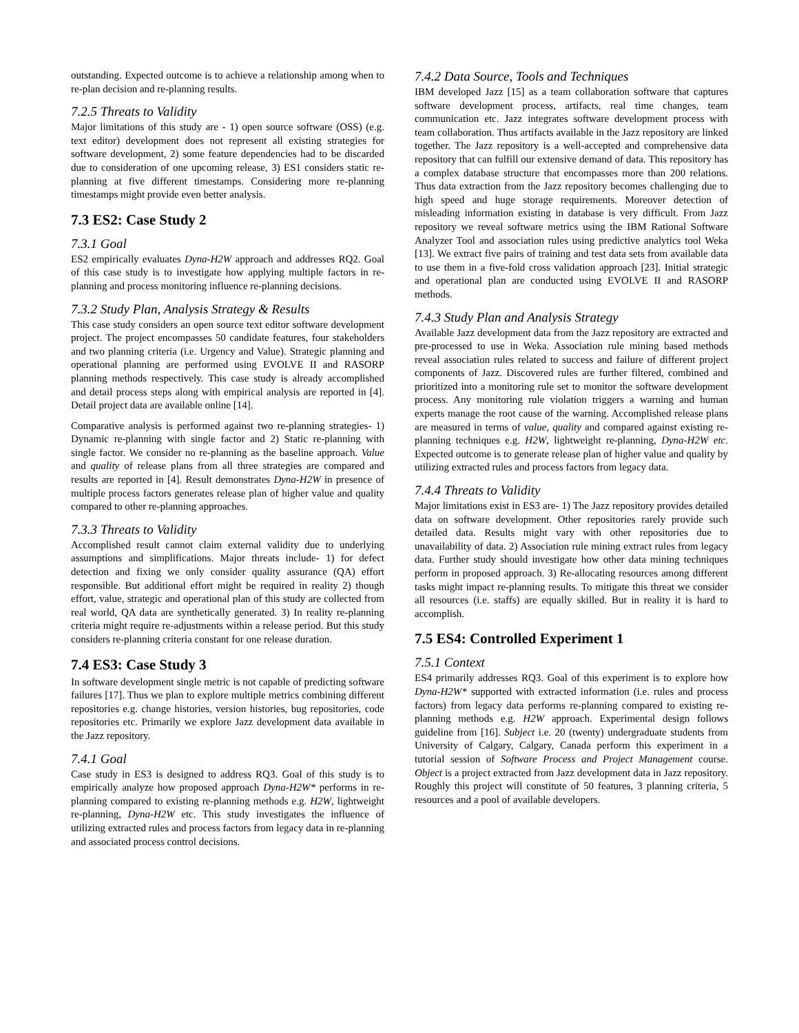outstanding. Expected outcome is to achieve a relationship among when to re-plan decision and re-planning results.
7.2.5 Threats to Validity
Major limitations of this study are - 1) open source software (OSS) (e.g. text editor) development does not represent all existing strategies for software development, 2) some feature dependencies had to be discarded due to consideration of one upcoming release, 3) ES1 considers static re-planning at five different timestamps. Considering more re-planning timestamps might provide even better analysis.
7.3 ES2: Case Study 2
7.3.1 Goal
ES2 empirically evaluates Dyna-H2W approach and addresses RQ2. Goal of this case study is to investigate how applying multiple factors in re-planning and process monitoring influence re-planning decisions.
7.3.2 Study Plan, Analysis Strategy & Results
This case study considers an open source text editor software development project. The project encompasses 50 candidate features, four stakeholders and two planning criteria (i.e. Urgency and Value). Strategic planning and operational planning are performed using EVOLVE II and RASORP planning methods respectively. This case study is already accomplished and detail process steps along with empirical analysis are reported in [4]. Detail project data are available online [14].
Comparative analysis is performed against two re-planning strategies- 1) Dynamic re-planning with single factor and 2) Static re-planning with single factor. We consider no re-planning as the baseline approach. Value and quality of release plans from all three strategies are compared and results are reported in [4]. Result demonstrates Dyna-H2W in presence of multiple process factors generates release plan of higher value and quality compared to other re-planning approaches.
7.3.3 Threats to Validity
Accomplished result cannot claim external validity due to underlying assumptions and simplifications. Major threats include- 1) for defect detection and fixing we only consider quality assurance (QA) effort responsible. But additional effort might be required in reality 2) though effort, value, strategic and operational plan of this study are collected from real world, QA data are synthetically generated. 3) In reality re-planning criteria might require re-adjustments within a release period. But this study considers re-planning criteria constant for one release duration.
7.4 ES3: Case Study 3
In software development single metric is not capable of predicting software failures [17]. Thus we plan to explore multiple metrics combining different repositories e.g. change histories, version histories, bug repositories, code repositories etc. Primarily we explore Jazz development data available in the Jazz repository.
7.4.1 Goal
Case study in ES3 is designed to address RQ3. Goal of this study is to empirically analyze how proposed approach Dyna-H2W* performs in re-planning compared to existing re-planning methods e.g. H2W, lightweight re-planning, Dyna-H2W etc. This study investigates the influence of utilizing extracted rules and process factors from legacy data in re-planning and associated process control decisions.
7.4.2 Data Source, Tools and Techniques
IBM developed Jazz [15] as a team collaboration software that captures software development process, artifacts, real time changes, team communication etc. Jazz integrates software development process with team collaboration. Thus artifacts available in the Jazz repository are linked together. The Jazz repository is a well-accepted and comprehensive data repository that can fulfill our extensive demand of data. This repository has a complex database structure that encompasses more than 200 relations. Thus data extraction from the Jazz repository becomes challenging due to high speed and huge storage requirements. Moreover detection of misleading information existing in database is very difficult. From Jazz repository we reveal software metrics using the IBM Rational Software Analyzer Tool and association rules using predictive analytics tool Weka [13]. We extract five pairs of training and test data sets from available data to use them in a five-fold cross validation approach [23]. Initial strategic and operational plan are conducted using EVOLVE II and RASORP methods.
7.4.3 Study Plan and Analysis Strategy
Available Jazz development data from the Jazz repository are extracted and pre-processed to use in Weka. Association rule mining based methods reveal association rules related to success and failure of different project components of Jazz. Discovered rules are further filtered, combined and prioritized into a monitoring rule set to monitor the software development process. Any monitoring rule violation triggers a warning and human experts manage the root cause of the warning. Accomplished release plans are measured in terms of value, quality and compared against existing re-planning techniques e.g. H2W, lightweight re-planning, Dyna-H2W etc. Expected outcome is to generate release plan of higher value and quality by utilizing extracted rules and process factors from legacy data.
7.4.4 Threats to Validity
Major limitations exist in ES3 are- 1) The Jazz repository provides detailed data on software development. Other repositories rarely provide such detailed data. Results might vary with other repositories due to unavailability of data. 2) Association rule mining extract rules from legacy data. Further study should investigate how other data mining techniques perform in proposed approach. 3) Re-allocating resources among different tasks might impact re-planning results. To mitigate this threat we consider all resources (i.e. staffs) are equally skilled. But in reality it is hard to accomplish.
7.5 ES4: Controlled Experiment 1
7.5.1 Context
ES4 primarily addresses RQ3. Goal of this experiment is to explore how Dyna-H2W* supported with extracted information (i.e. rules and process factors) from legacy data performs re-planning compared to existing re-planning methods e.g. H2W approach. Experimental design follows guideline from [16]. Subject i.e. 20 (twenty) undergraduate students from University of Calgary, Calgary, Canada perform this experiment in a tutorial session of Software Process and Project Management course. Object is a project extracted from Jazz development data in Jazz repository. Roughly this project will constitute of 50 features, 3 planning criteria, 5 resources and a pool of available developers.